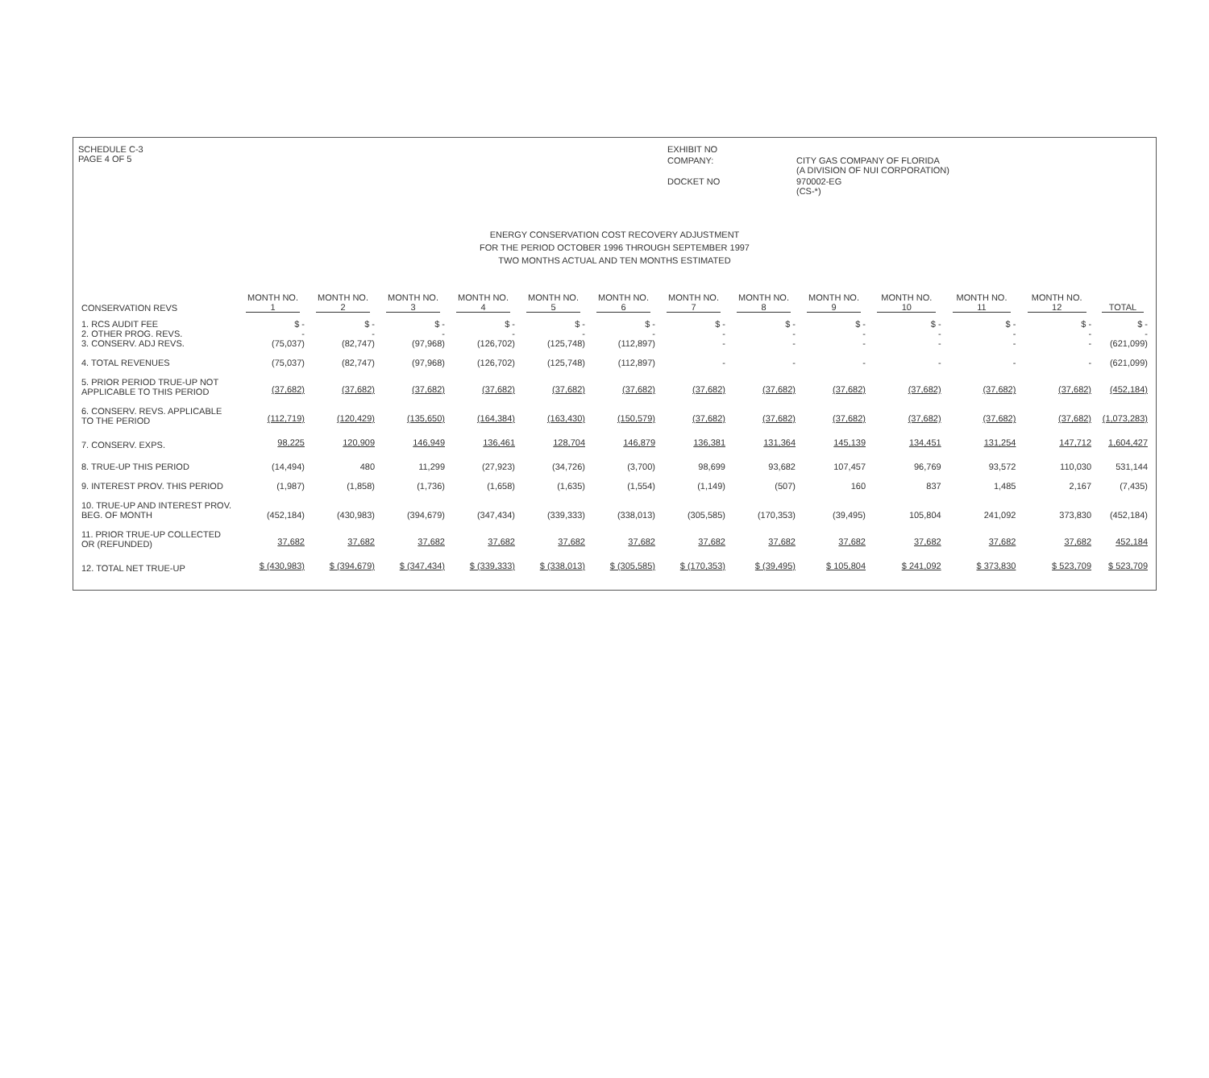SCHEDULE C-3
PAGE 4 OF 5
EXHIBIT NO
COMPANY:
CITY GAS COMPANY OF FLORIDA
(A DIVISION OF NUI CORPORATION)
DOCKET NO
970002-EG
(CS-*)
ENERGY CONSERVATION COST RECOVERY ADJUSTMENT
FOR THE PERIOD OCTOBER 1996 THROUGH SEPTEMBER 1997
TWO MONTHS ACTUAL AND TEN MONTHS ESTIMATED
| CONSERVATION REVS | MONTH NO. 1 | MONTH NO. 2 | MONTH NO. 3 | MONTH NO. 4 | MONTH NO. 5 | MONTH NO. 6 | MONTH NO. 7 | MONTH NO. 8 | MONTH NO. 9 | MONTH NO. 10 | MONTH NO. 11 | MONTH NO. 12 | TOTAL |
| --- | --- | --- | --- | --- | --- | --- | --- | --- | --- | --- | --- | --- | --- |
| 1. RCS AUDIT FEE 2. OTHER PROG. REVS. 3. CONSERV. ADJ REVS. | $ - - (75,037) | $ - - (82,747) | $ - - (97,968) | $ - - (126,702) | $ - - (125,748) | $ - - (112,897) | $ - - - | $ - - - | $ - - - | $ - - - | $ - - - | $ - - - | $ - - (621,099) |
| 4. TOTAL REVENUES | (75,037) | (82,747) | (97,968) | (126,702) | (125,748) | (112,897) | - | - | - | - | - | - | (621,099) |
| 5. PRIOR PERIOD TRUE-UP NOT APPLICABLE TO THIS PERIOD | (37,682) | (37,682) | (37,682) | (37,682) | (37,682) | (37,682) | (37,682) | (37,682) | (37,682) | (37,682) | (37,682) | (37,682) | (452,184) |
| 6. CONSERV. REVS. APPLICABLE TO THE PERIOD | (112,719) | (120,429) | (135,650) | (164,384) | (163,430) | (150,579) | (37,682) | (37,682) | (37,682) | (37,682) | (37,682) | (37,682) | (1,073,283) |
| 7. CONSERV. EXPS. | 98,225 | 120,909 | 146,949 | 136,461 | 128,704 | 146,879 | 136,381 | 131,364 | 145,139 | 134,451 | 131,254 | 147,712 | 1,604,427 |
| 8. TRUE-UP THIS PERIOD | (14,494) | 480 | 11,299 | (27,923) | (34,726) | (3,700) | 98,699 | 93,682 | 107,457 | 96,769 | 93,572 | 110,030 | 531,144 |
| 9. INTEREST PROV. THIS PERIOD | (1,987) | (1,858) | (1,736) | (1,658) | (1,635) | (1,554) | (1,149) | (507) | 160 | 837 | 1,485 | 2,167 | (7,435) |
| 10. TRUE-UP AND INTEREST PROV. BEG. OF MONTH | (452,184) | (430,983) | (394,679) | (347,434) | (339,333) | (338,013) | (305,585) | (170,353) | (39,495) | 105,804 | 241,092 | 373,830 | (452,184) |
| 11. PRIOR TRUE-UP COLLECTED OR (REFUNDED) | 37,682 | 37,682 | 37,682 | 37,682 | 37,682 | 37,682 | 37,682 | 37,682 | 37,682 | 37,682 | 37,682 | 37,682 | 452,184 |
| 12. TOTAL NET TRUE-UP | $ (430,983) | $ (394,679) | $ (347,434) | $ (339,333) | $ (338,013) | $ (305,585) | $ (170,353) | $ (39,495) | $ 105,804 | $ 241,092 | $ 373,830 | $ 523,709 | $ 523,709 |